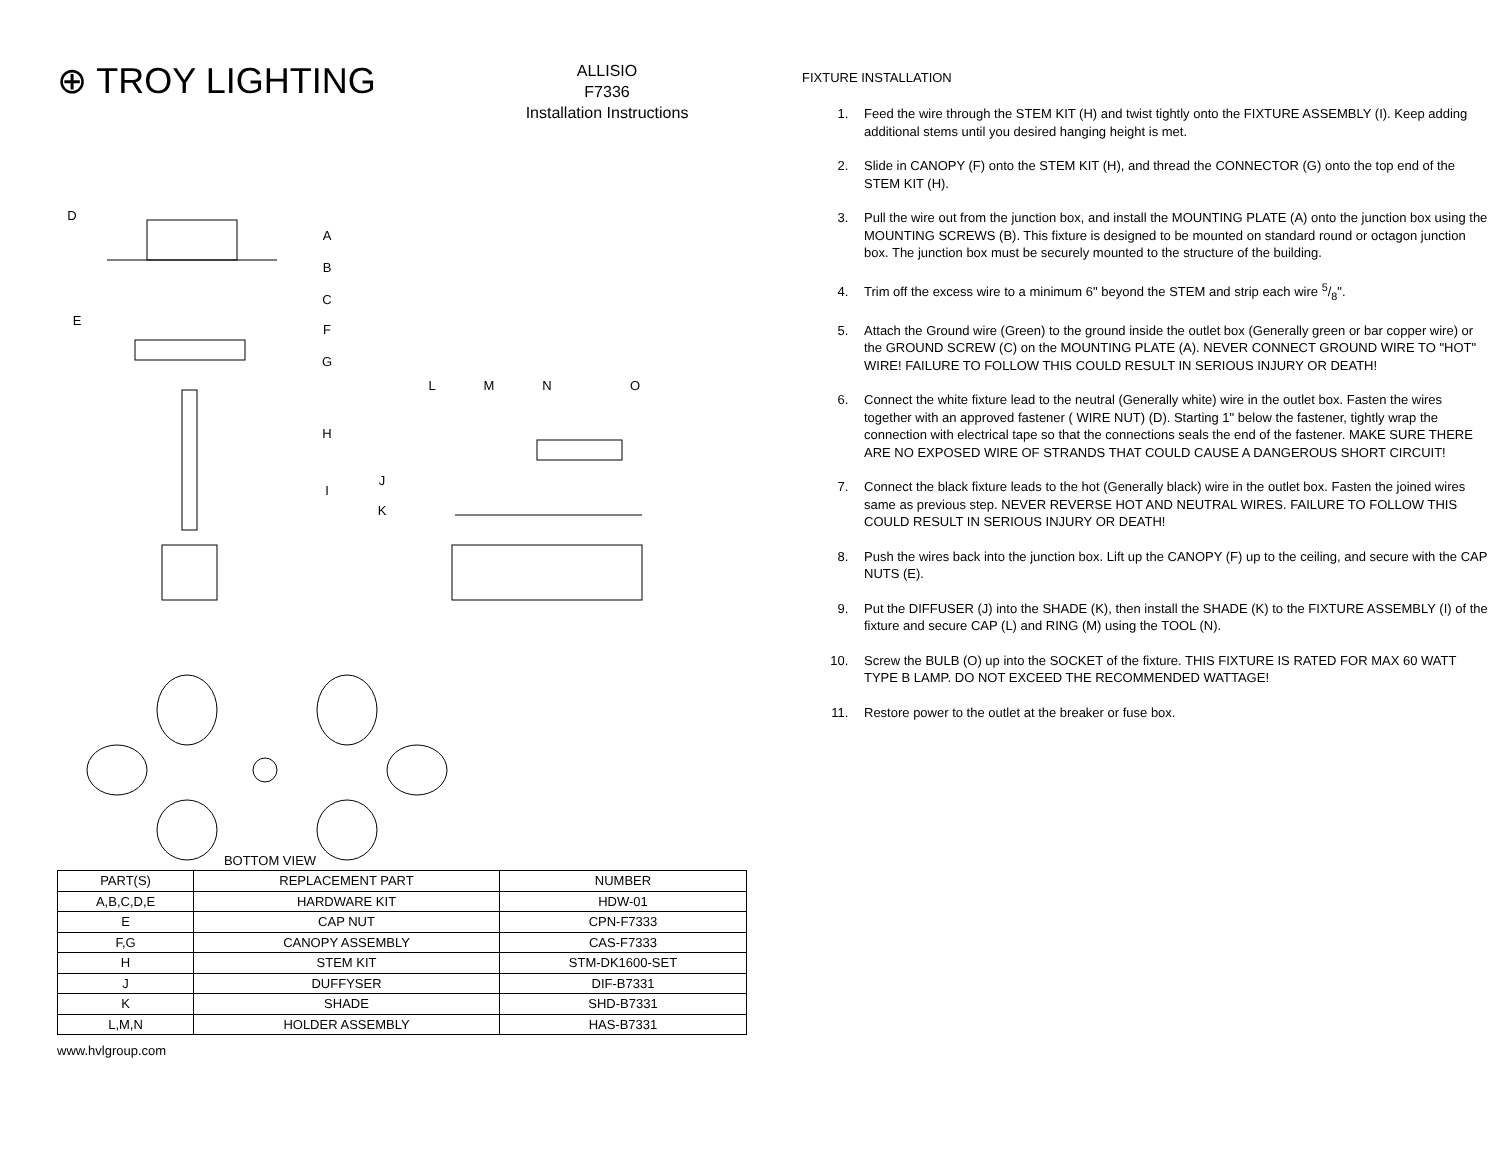⊕ TROY LIGHTING
ALLISIO
F7336
Installation Instructions
D
A
B
C
E
F
G
H
I
J
K
L
M
N
O
BOTTOM VIEW
| PART(S) | REPLACEMENT PART | NUMBER |
| --- | --- | --- |
| A,B,C,D,E | HARDWARE KIT | HDW-01 |
| E | CAP NUT | CPN-F7333 |
| F,G | CANOPY ASSEMBLY | CAS-F7333 |
| H | STEM KIT | STM-DK1600-SET |
| J | DUFFYSER | DIF-B7331 |
| K | SHADE | SHD-B7331 |
| L,M,N | HOLDER ASSEMBLY | HAS-B7331 |
www.hvlgroup.com
FIXTURE INSTALLATION
1. Feed the wire through the STEM KIT (H) and twist tightly onto the FIXTURE ASSEMBLY (I). Keep adding additional stems until you desired hanging height is met.
2. Slide in CANOPY (F) onto the STEM KIT (H), and thread the CONNECTOR (G) onto the top end of the STEM KIT (H).
3. Pull the wire out from the junction box, and install the MOUNTING PLATE (A) onto the junction box using the MOUNTING SCREWS (B). This fixture is designed to be mounted on standard round or octagon junction box. The junction box must be securely mounted to the structure of the building.
4. Trim off the excess wire to a minimum 6" beyond the STEM and strip each wire 5/8".
5. Attach the Ground wire (Green) to the ground inside the outlet box (Generally green or bar copper wire) or the GROUND SCREW (C) on the MOUNTING PLATE (A). NEVER CONNECT GROUND WIRE TO "HOT" WIRE! FAILURE TO FOLLOW THIS COULD RESULT IN SERIOUS INJURY OR DEATH!
6. Connect the white fixture lead to the neutral (Generally white) wire in the outlet box. Fasten the wires together with an approved fastener ( WIRE NUT) (D). Starting 1" below the fastener, tightly wrap the connection with electrical tape so that the connections seals the end of the fastener. MAKE SURE THERE ARE NO EXPOSED WIRE OF STRANDS THAT COULD CAUSE A DANGEROUS SHORT CIRCUIT!
7. Connect the black fixture leads to the hot (Generally black) wire in the outlet box. Fasten the joined wires same as previous step. NEVER REVERSE HOT AND NEUTRAL WIRES. FAILURE TO FOLLOW THIS COULD RESULT IN SERIOUS INJURY OR DEATH!
8. Push the wires back into the junction box. Lift up the CANOPY (F) up to the ceiling, and secure with the CAP NUTS (E).
9. Put the DIFFUSER (J) into the SHADE (K), then install the SHADE (K) to the FIXTURE ASSEMBLY (I) of the fixture and secure CAP (L) and RING (M) using the TOOL (N).
10. Screw the BULB (O) up into the SOCKET of the fixture. THIS FIXTURE IS RATED FOR MAX 60 WATT TYPE B LAMP. DO NOT EXCEED THE RECOMMENDED WATTAGE!
11. Restore power to the outlet at the breaker or fuse box.